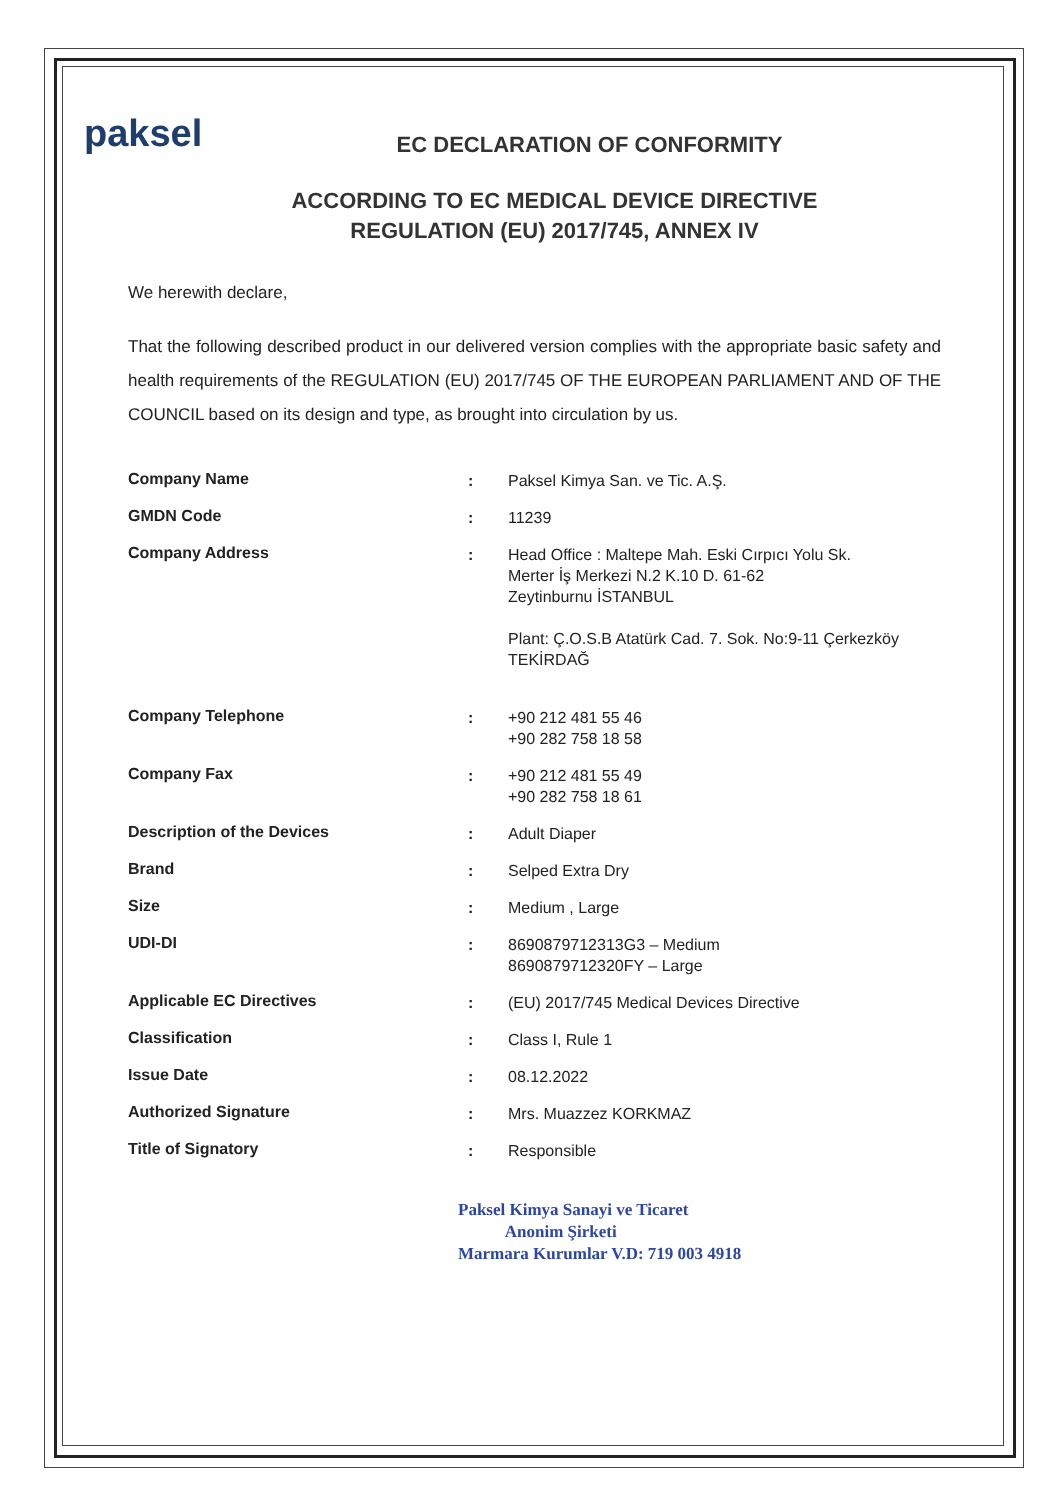paksel
EC DECLARATION OF CONFORMITY
ACCORDING TO EC MEDICAL DEVICE DIRECTIVE
REGULATION (EU) 2017/745, ANNEX IV
We herewith declare,
That the following described product in our delivered version complies with the appropriate basic safety and health requirements of the REGULATION (EU) 2017/745 OF THE EUROPEAN PARLIAMENT AND OF THE COUNCIL based on its design and type, as brought into circulation by us.
| Company Name | : | Paksel Kimya San. ve Tic. A.Ş. |
| GMDN Code | : | 11239 |
| Company Address | : | Head Office : Maltepe Mah. Eski Cırpıcı Yolu Sk. Merter İş Merkezi N.2 K.10 D. 61-62 Zeytinburnu İSTANBUL Plant: Ç.O.S.B Atatürk Cad. 7. Sok. No:9-11 Çerkezköy TEKİRDAĞ |
| Company Telephone | : | +90 212 481 55 46 +90 282 758 18 58 |
| Company Fax | : | +90 212 481 55 49 +90 282 758 18 61 |
| Description of the Devices | : | Adult Diaper |
| Brand | : | Selped Extra Dry |
| Size | : | Medium , Large |
| UDI-DI | : | 8690879712313G3 – Medium 8690879712320FY – Large |
| Applicable EC Directives | : | (EU) 2017/745 Medical Devices Directive |
| Classification | : | Class I, Rule 1 |
| Issue Date | : | 08.12.2022 |
| Authorized Signature | : | Mrs. Muazzez KORKMAZ |
| Title of Signatory | : | Responsible |
Paksel Kimya Sanayi ve Ticaret
Anonim Şirketi
Marmara Kurumlar V.D: 719 003 4918